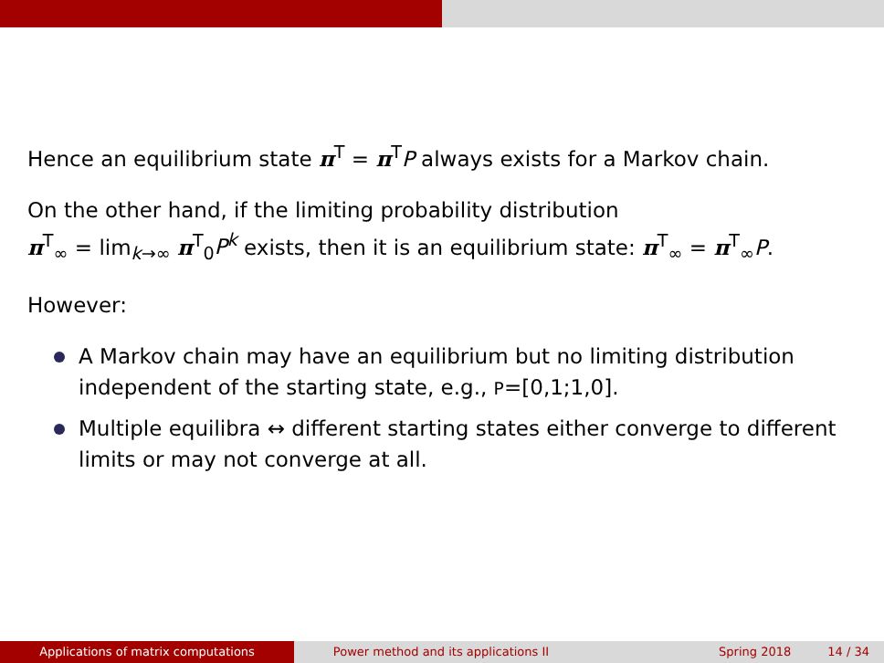Hence an equilibrium state π<sup>T</sup> = π<sup>T</sup>P always exists for a Markov chain.
On the other hand, if the limiting probability distribution
π<sup>T</sup><sub>∞</sub> = lim<sub>k→∞</sub> π<sup>T</sup><sub>0</sub>P<sup>k</sup> exists, then it is an equilibrium state: π<sup>T</sup><sub>∞</sub> = π<sup>T</sup><sub>∞</sub>P.
However:
A Markov chain may have an equilibrium but no limiting distribution independent of the starting state, e.g., P=[0,1;1,0].
Multiple equilibra ↔ different starting states either converge to different limits or may not converge at all.
Applications of matrix computations Power method and its applications II Spring 2018 14 / 34